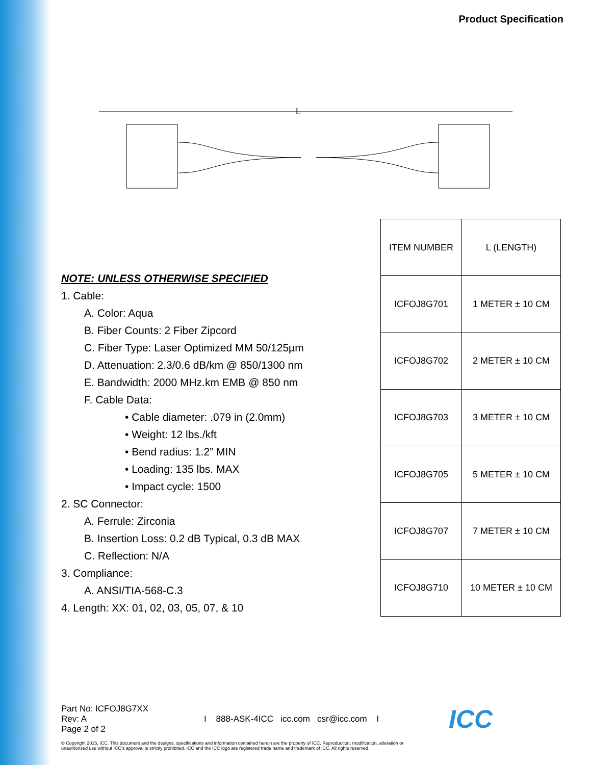Product Specification
L
NOTE: UNLESS OTHERWISE SPECIFIED
1. Cable:
A. Color: Aqua
B. Fiber Counts: 2 Fiber Zipcord
C. Fiber Type: Laser Optimized MM 50/125µm
D. Attenuation: 2.3/0.6 dB/km @ 850/1300 nm
E. Bandwidth: 2000 MHz.km EMB @ 850 nm
F. Cable Data:
• Cable diameter: .079 in (2.0mm)
• Weight: 12 lbs./kft
• Bend radius: 1.2” MIN
• Loading: 135 lbs. MAX
• Impact cycle: 1500
2. SC Connector:
A. Ferrule: Zirconia
B. Insertion Loss: 0.2 dB Typical, 0.3 dB MAX
C. Reflection: N/A
3. Compliance:
A. ANSI/TIA-568-C.3
4. Length: XX: 01, 02, 03, 05, 07, & 10
| ITEM NUMBER | L (LENGTH) |
| --- | --- |
| ICFOJ8G701 | 1 METER ± 10 CM |
| ICFOJ8G702 | 2 METER ± 10 CM |
| ICFOJ8G703 | 3 METER ± 10 CM |
| ICFOJ8G705 | 5 METER ± 10 CM |
| ICFOJ8G707 | 7 METER ± 10 CM |
| ICFOJ8G710 | 10 METER ± 10 CM |
Part No: ICFOJ8G7XX
Rev: A
Page 2 of 2
I 888-ASK-4ICC icc.com csr@icc.com I
ICC
© Copyright 2015, ICC. This document and the designs, specifications and information contained herein are the property of ICC. Reproduction, modification, alteration or unauthorized use without ICC’s approval is strictly prohibited. ICC and the ICC logo are registered trade name and trademark of ICC. All rights reserved.